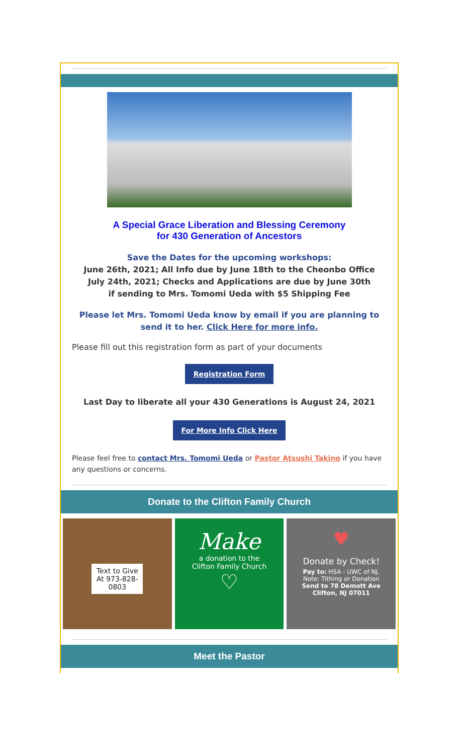A Special Grace Liberation and Blessing Ceremony
for 430 Generation of Ancestors
Save the Dates for the upcoming workshops:
June 26th, 2021; All Info due by June 18th to the Cheonbo Office
July 24th, 2021; Checks and Applications are due by June 30th
if sending to Mrs. Tomomi Ueda with $5 Shipping Fee
Please let Mrs. Tomomi Ueda know by email if you are planning to send it to her. Click Here for more info.
Please fill out this registration form as part of your documents
Registration Form
Last Day to liberate all your 430 Generations is August 24, 2021
For More Info Click Here
Please feel free to contact Mrs. Tomomi Ueda or Pastor Atsushi Takino if you have any questions or concerns.
Donate to the Clifton Family Church
Text to Give At 973-828-0803
Make
a donation to the
Clifton Family Church
♡
♥
Donate by Check!
Pay to: HSA - UWC of NJ,
Note: Tithing or Donation
Send to 78 Demott Ave
Clifton, NJ 07011
Meet the Pastor